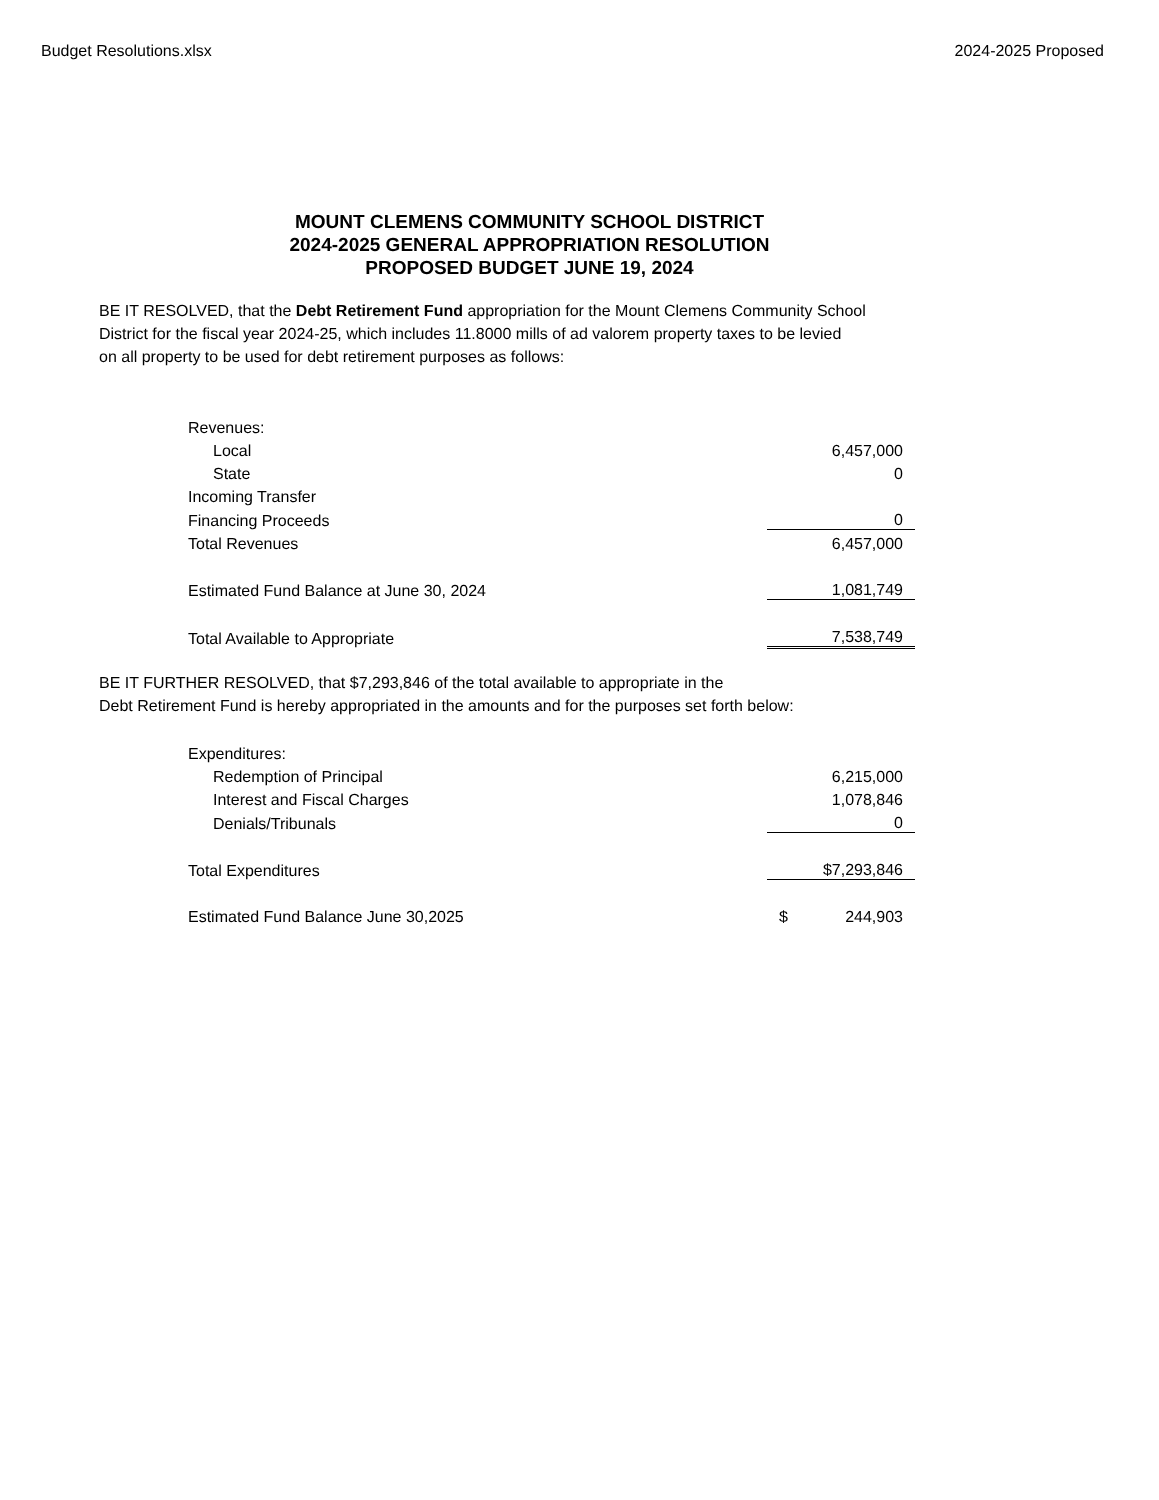Budget Resolutions.xlsx 2024-2025 Proposed
MOUNT CLEMENS COMMUNITY SCHOOL DISTRICT
2024-2025 GENERAL APPROPRIATION RESOLUTION
PROPOSED BUDGET JUNE 19, 2024
BE IT RESOLVED, that the Debt Retirement Fund appropriation for the Mount Clemens Community School
District for the fiscal year 2024-25, which includes 11.8000 mills of ad valorem property taxes to be levied
on all property to be used for debt retirement purposes as follows:
| Revenues: | |
| Local | 6,457,000 |
| State | 0 |
| Incoming Transfer | |
| Financing Proceeds | 0 |
| Total Revenues | 6,457,000 |
| Estimated Fund Balance at June 30, 2024 | 1,081,749 |
| Total Available to Appropriate | 7,538,749 |
BE IT FURTHER RESOLVED, that $7,293,846 of the total available to appropriate in the
Debt Retirement Fund is hereby appropriated in the amounts and for the purposes set forth below:
| Expenditures: | |
| Redemption of Principal | 6,215,000 |
| Interest and Fiscal Charges | 1,078,846 |
| Denials/Tribunals | 0 |
| Total Expenditures | $7,293,846 |
| Estimated Fund Balance June 30,2025 | $ 244,903 |